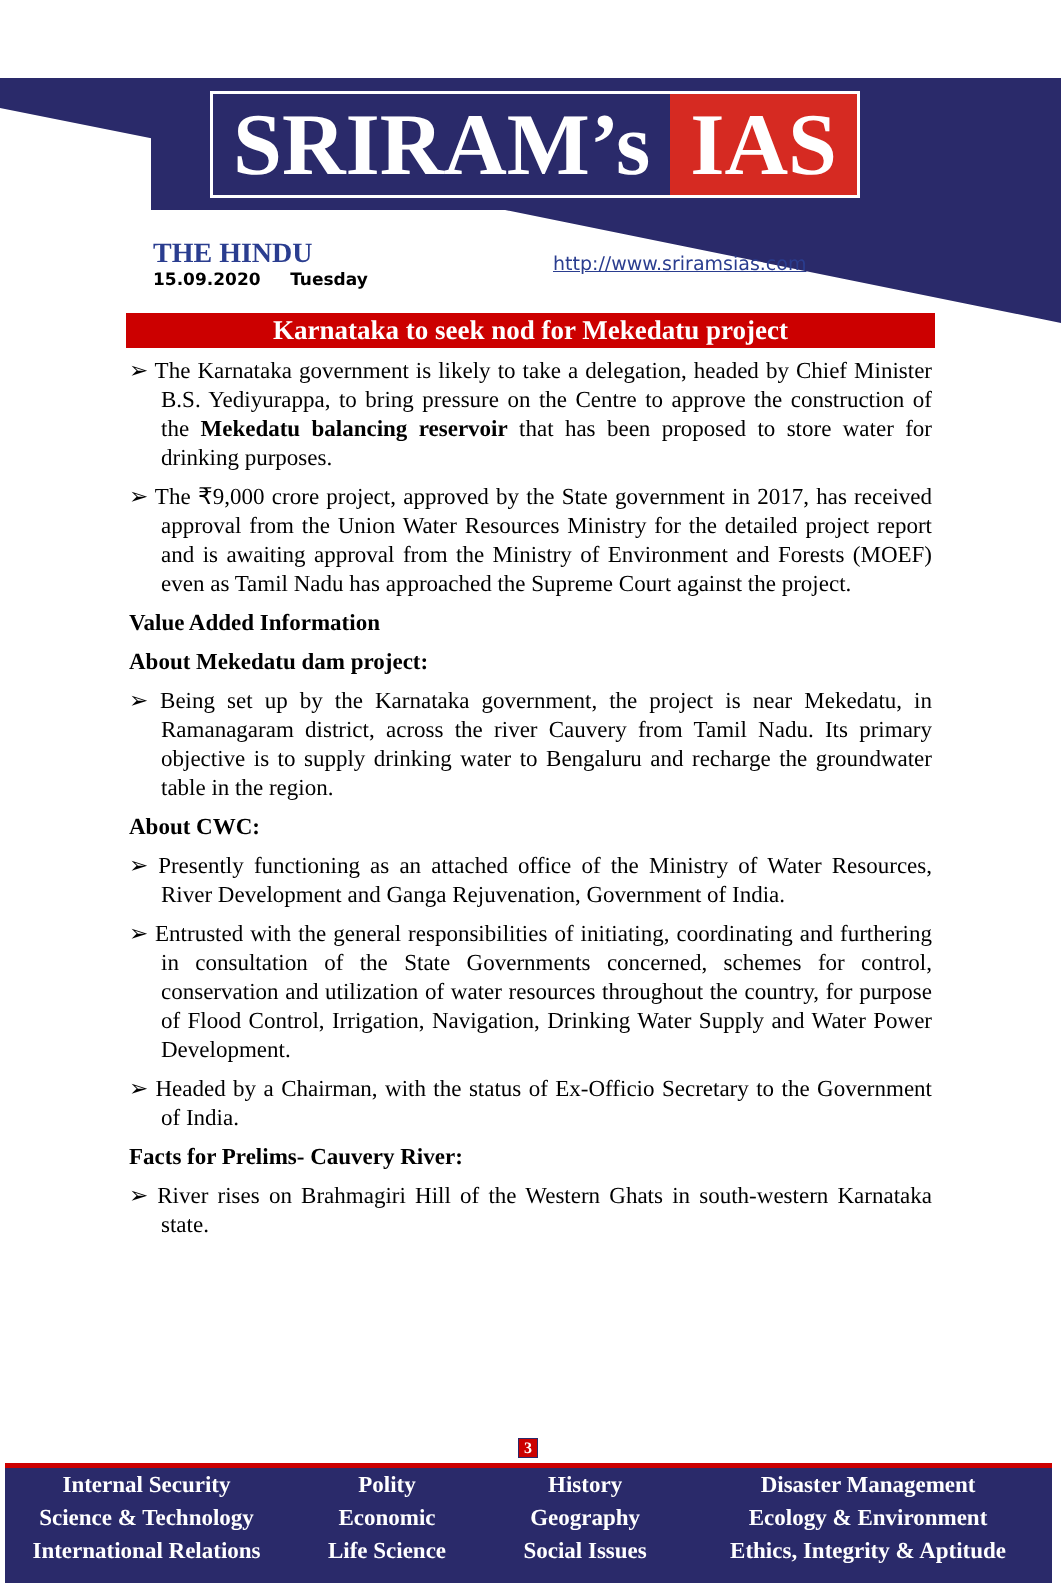SRIRAM’s IAS
THE HINDU
15.09.2020 Tuesday
http://www.sriramsias.com
Karnataka to seek nod for Mekedatu project
➢ The Karnataka government is likely to take a delegation, headed by Chief Minister B.S. Yediyurappa, to bring pressure on the Centre to approve the construction of the Mekedatu balancing reservoir that has been proposed to store water for drinking purposes.
➢ The ₹9,000 crore project, approved by the State government in 2017, has received approval from the Union Water Resources Ministry for the detailed project report and is awaiting approval from the Ministry of Environment and Forests (MOEF) even as Tamil Nadu has approached the Supreme Court against the project.
Value Added Information
About Mekedatu dam project:
➢ Being set up by the Karnataka government, the project is near Mekedatu, in Ramanagaram district, across the river Cauvery from Tamil Nadu. Its primary objective is to supply drinking water to Bengaluru and recharge the groundwater table in the region.
About CWC:
➢ Presently functioning as an attached office of the Ministry of Water Resources, River Development and Ganga Rejuvenation, Government of India.
➢ Entrusted with the general responsibilities of initiating, coordinating and furthering in consultation of the State Governments concerned, schemes for control, conservation and utilization of water resources throughout the country, for purpose of Flood Control, Irrigation, Navigation, Drinking Water Supply and Water Power Development.
➢ Headed by a Chairman, with the status of Ex-Officio Secretary to the Government of India.
Facts for Prelims- Cauvery River:
➢ River rises on Brahmagiri Hill of the Western Ghats in south-western Karnataka state.
3
Internal Security
Science & Technology
International Relations
Polity
Economic
Life Science
History
Geography
Social Issues
Disaster Management
Ecology & Environment
Ethics, Integrity & Aptitude